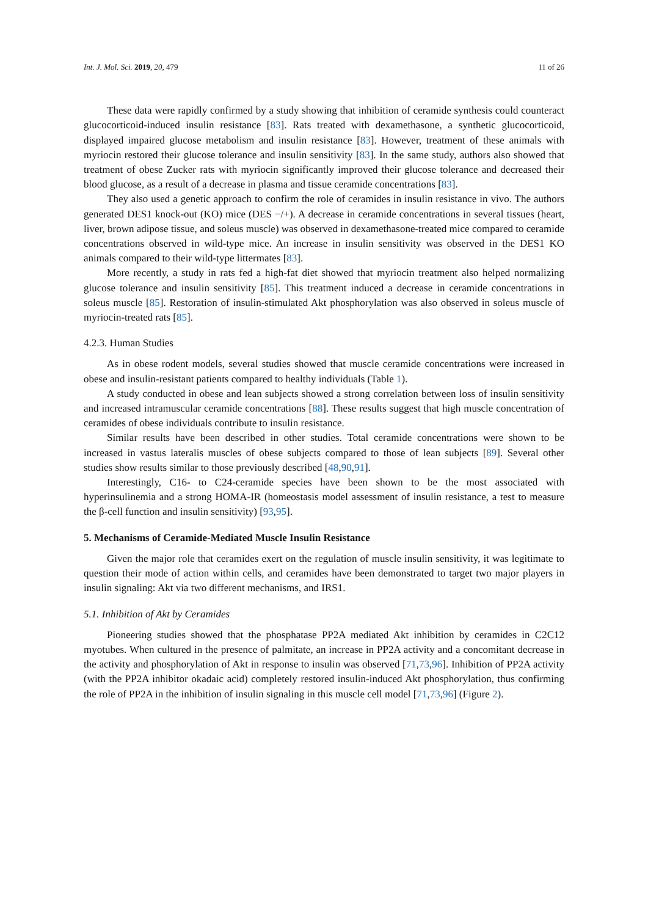Int. J. Mol. Sci. 2019, 20, 479 11 of 26
These data were rapidly confirmed by a study showing that inhibition of ceramide synthesis could counteract glucocorticoid-induced insulin resistance [83]. Rats treated with dexamethasone, a synthetic glucocorticoid, displayed impaired glucose metabolism and insulin resistance [83]. However, treatment of these animals with myriocin restored their glucose tolerance and insulin sensitivity [83]. In the same study, authors also showed that treatment of obese Zucker rats with myriocin significantly improved their glucose tolerance and decreased their blood glucose, as a result of a decrease in plasma and tissue ceramide concentrations [83].
They also used a genetic approach to confirm the role of ceramides in insulin resistance in vivo. The authors generated DES1 knock-out (KO) mice (DES −/+). A decrease in ceramide concentrations in several tissues (heart, liver, brown adipose tissue, and soleus muscle) was observed in dexamethasone-treated mice compared to ceramide concentrations observed in wild-type mice. An increase in insulin sensitivity was observed in the DES1 KO animals compared to their wild-type littermates [83].
More recently, a study in rats fed a high-fat diet showed that myriocin treatment also helped normalizing glucose tolerance and insulin sensitivity [85]. This treatment induced a decrease in ceramide concentrations in soleus muscle [85]. Restoration of insulin-stimulated Akt phosphorylation was also observed in soleus muscle of myriocin-treated rats [85].
4.2.3. Human Studies
As in obese rodent models, several studies showed that muscle ceramide concentrations were increased in obese and insulin-resistant patients compared to healthy individuals (Table 1).
A study conducted in obese and lean subjects showed a strong correlation between loss of insulin sensitivity and increased intramuscular ceramide concentrations [88]. These results suggest that high muscle concentration of ceramides of obese individuals contribute to insulin resistance.
Similar results have been described in other studies. Total ceramide concentrations were shown to be increased in vastus lateralis muscles of obese subjects compared to those of lean subjects [89]. Several other studies show results similar to those previously described [48,90,91].
Interestingly, C16- to C24-ceramide species have been shown to be the most associated with hyperinsulinemia and a strong HOMA-IR (homeostasis model assessment of insulin resistance, a test to measure the β-cell function and insulin sensitivity) [93,95].
5. Mechanisms of Ceramide-Mediated Muscle Insulin Resistance
Given the major role that ceramides exert on the regulation of muscle insulin sensitivity, it was legitimate to question their mode of action within cells, and ceramides have been demonstrated to target two major players in insulin signaling: Akt via two different mechanisms, and IRS1.
5.1. Inhibition of Akt by Ceramides
Pioneering studies showed that the phosphatase PP2A mediated Akt inhibition by ceramides in C2C12 myotubes. When cultured in the presence of palmitate, an increase in PP2A activity and a concomitant decrease in the activity and phosphorylation of Akt in response to insulin was observed [71,73,96]. Inhibition of PP2A activity (with the PP2A inhibitor okadaic acid) completely restored insulin-induced Akt phosphorylation, thus confirming the role of PP2A in the inhibition of insulin signaling in this muscle cell model [71,73,96] (Figure 2).